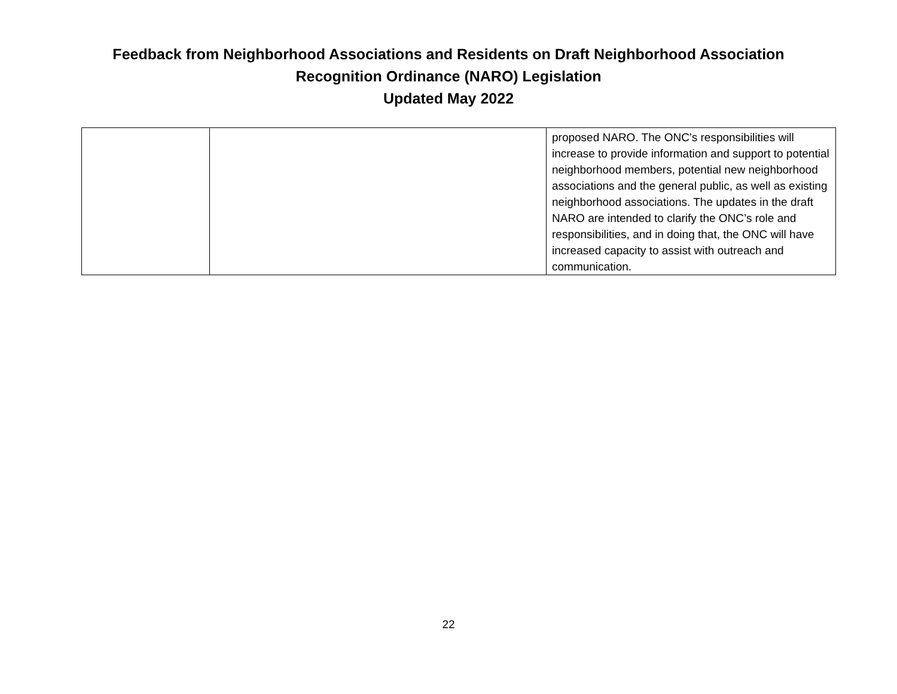Feedback from Neighborhood Associations and Residents on Draft Neighborhood Association
Recognition Ordinance (NARO) Legislation
Updated May 2022
| | | proposed NARO. The ONC’s responsibilities will increase to provide information and support to potential neighborhood members, potential new neighborhood associations and the general public, as well as existing neighborhood associations. The updates in the draft NARO are intended to clarify the ONC’s role and responsibilities, and in doing that, the ONC will have increased capacity to assist with outreach and communication. |
22